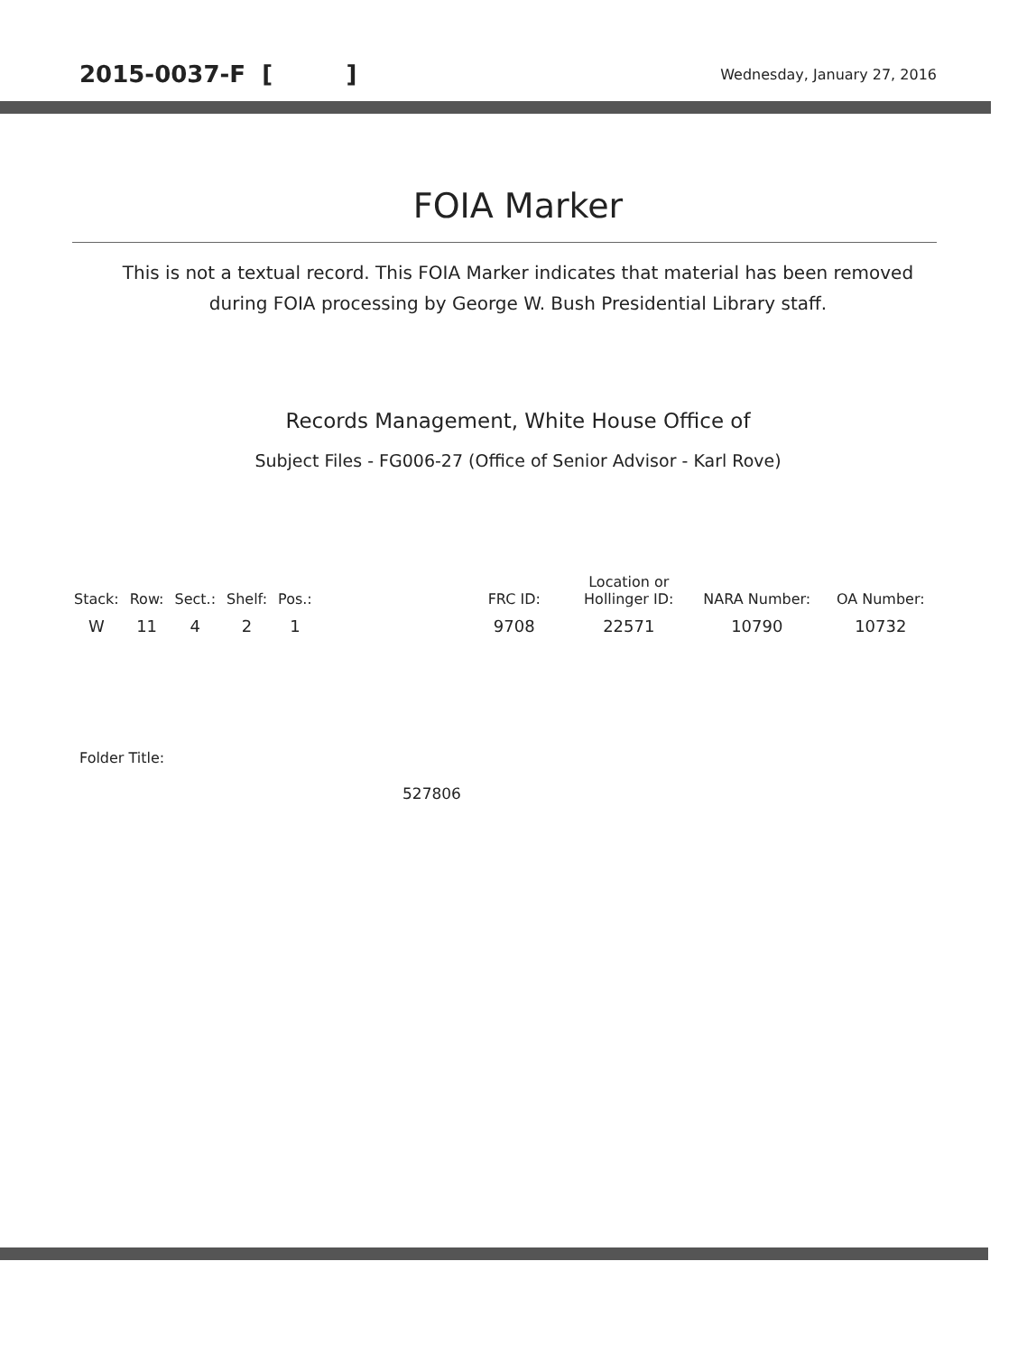2015-0037-F [ ] Wednesday, January 27, 2016
FOIA Marker
This is not a textual record. This FOIA Marker indicates that material has been removed
during FOIA processing by George W. Bush Presidential Library staff.
Records Management, White House Office of
Subject Files - FG006-27 (Office of Senior Advisor - Karl Rove)
| Stack: | Row: | Sect.: | Shelf: | Pos.: | | FRC ID: | Location or Hollinger ID: | NARA Number: | OA Number: |
| --- | --- | --- | --- | --- | --- | --- | --- | --- | --- |
| W | 11 | 4 | 2 | 1 | | 9708 | 22571 | 10790 | 10732 |
Folder Title:
527806